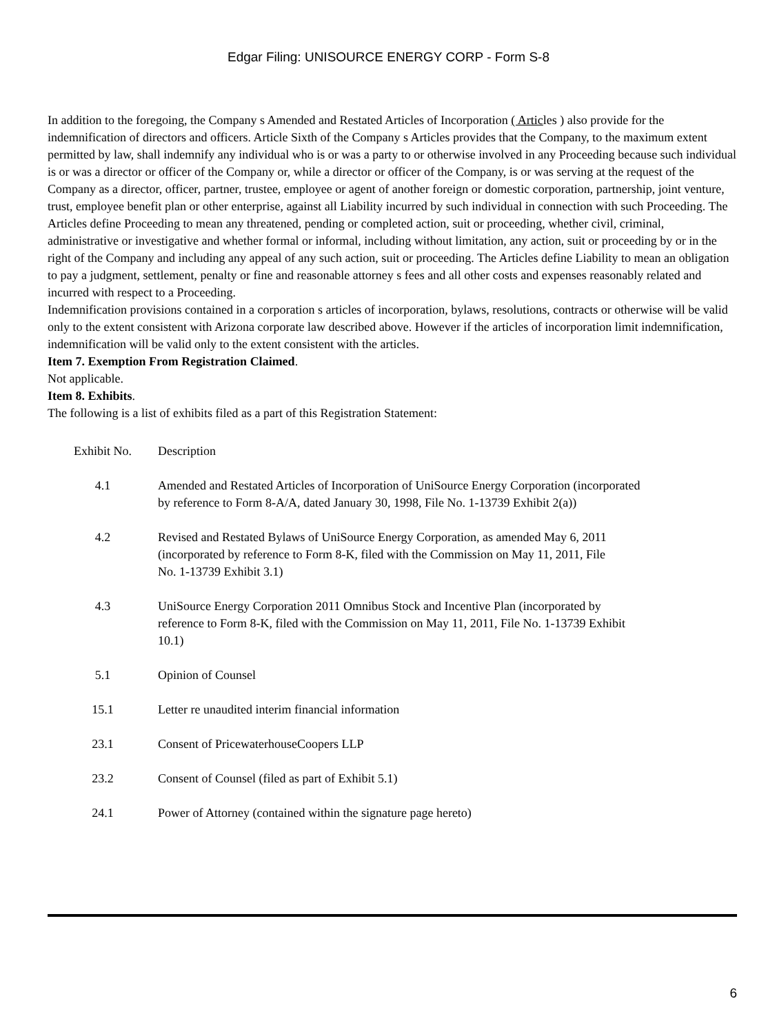Edgar Filing: UNISOURCE ENERGY CORP - Form S-8
In addition to the foregoing, the Company s Amended and Restated Articles of Incorporation ( Articles ) also provide for the indemnification of directors and officers. Article Sixth of the Company s Articles provides that the Company, to the maximum extent permitted by law, shall indemnify any individual who is or was a party to or otherwise involved in any Proceeding because such individual is or was a director or officer of the Company or, while a director or officer of the Company, is or was serving at the request of the Company as a director, officer, partner, trustee, employee or agent of another foreign or domestic corporation, partnership, joint venture, trust, employee benefit plan or other enterprise, against all Liability incurred by such individual in connection with such Proceeding. The Articles define Proceeding to mean any threatened, pending or completed action, suit or proceeding, whether civil, criminal, administrative or investigative and whether formal or informal, including without limitation, any action, suit or proceeding by or in the right of the Company and including any appeal of any such action, suit or proceeding. The Articles define Liability to mean an obligation to pay a judgment, settlement, penalty or fine and reasonable attorney s fees and all other costs and expenses reasonably related and incurred with respect to a Proceeding.
Indemnification provisions contained in a corporation s articles of incorporation, bylaws, resolutions, contracts or otherwise will be valid only to the extent consistent with Arizona corporate law described above. However if the articles of incorporation limit indemnification, indemnification will be valid only to the extent consistent with the articles.
Item 7. Exemption From Registration Claimed.
Not applicable.
Item 8. Exhibits.
The following is a list of exhibits filed as a part of this Registration Statement:
| Exhibit No. | Description |
| --- | --- |
| 4.1 | Amended and Restated Articles of Incorporation of UniSource Energy Corporation (incorporated by reference to Form 8-A/A, dated January 30, 1998, File No. 1-13739 Exhibit 2(a)) |
| 4.2 | Revised and Restated Bylaws of UniSource Energy Corporation, as amended May 6, 2011 (incorporated by reference to Form 8-K, filed with the Commission on May 11, 2011, File No. 1-13739 Exhibit 3.1) |
| 4.3 | UniSource Energy Corporation 2011 Omnibus Stock and Incentive Plan (incorporated by reference to Form 8-K, filed with the Commission on May 11, 2011, File No. 1-13739 Exhibit 10.1) |
| 5.1 | Opinion of Counsel |
| 15.1 | Letter re unaudited interim financial information |
| 23.1 | Consent of PricewaterhouseCoopers LLP |
| 23.2 | Consent of Counsel (filed as part of Exhibit 5.1) |
| 24.1 | Power of Attorney (contained within the signature page hereto) |
6